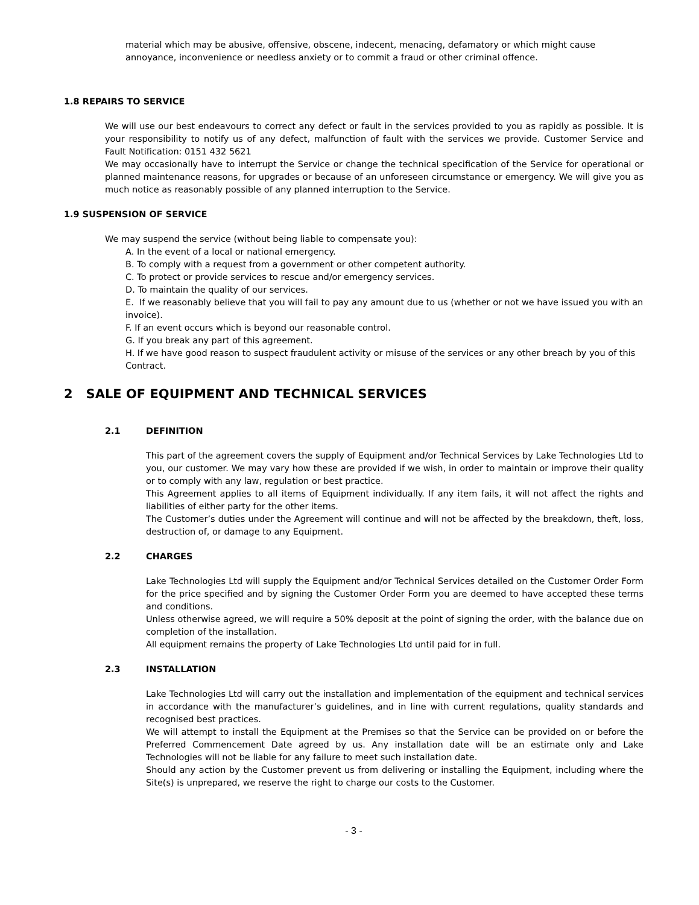material which may be abusive, offensive, obscene, indecent, menacing, defamatory or which might cause annoyance, inconvenience or needless anxiety or to commit a fraud or other criminal offence.
1.8 REPAIRS TO SERVICE
We will use our best endeavours to correct any defect or fault in the services provided to you as rapidly as possible. It is your responsibility to notify us of any defect, malfunction of fault with the services we provide. Customer Service and Fault Notification: 0151 432 5621
We may occasionally have to interrupt the Service or change the technical specification of the Service for operational or planned maintenance reasons, for upgrades or because of an unforeseen circumstance or emergency. We will give you as much notice as reasonably possible of any planned interruption to the Service.
1.9 SUSPENSION OF SERVICE
We may suspend the service (without being liable to compensate you):
A. In the event of a local or national emergency.
B. To comply with a request from a government or other competent authority.
C. To protect or provide services to rescue and/or emergency services.
D. To maintain the quality of our services.
E. If we reasonably believe that you will fail to pay any amount due to us (whether or not we have issued you with an invoice).
F. If an event occurs which is beyond our reasonable control.
G. If you break any part of this agreement.
H. If we have good reason to suspect fraudulent activity or misuse of the services or any other breach by you of this Contract.
2 SALE OF EQUIPMENT AND TECHNICAL SERVICES
2.1 DEFINITION
This part of the agreement covers the supply of Equipment and/or Technical Services by Lake Technologies Ltd to you, our customer. We may vary how these are provided if we wish, in order to maintain or improve their quality or to comply with any law, regulation or best practice.
This Agreement applies to all items of Equipment individually. If any item fails, it will not affect the rights and liabilities of either party for the other items.
The Customer’s duties under the Agreement will continue and will not be affected by the breakdown, theft, loss, destruction of, or damage to any Equipment.
2.2 CHARGES
Lake Technologies Ltd will supply the Equipment and/or Technical Services detailed on the Customer Order Form for the price specified and by signing the Customer Order Form you are deemed to have accepted these terms and conditions.
Unless otherwise agreed, we will require a 50% deposit at the point of signing the order, with the balance due on completion of the installation.
All equipment remains the property of Lake Technologies Ltd until paid for in full.
2.3 INSTALLATION
Lake Technologies Ltd will carry out the installation and implementation of the equipment and technical services in accordance with the manufacturer’s guidelines, and in line with current regulations, quality standards and recognised best practices.
We will attempt to install the Equipment at the Premises so that the Service can be provided on or before the Preferred Commencement Date agreed by us. Any installation date will be an estimate only and Lake Technologies will not be liable for any failure to meet such installation date.
Should any action by the Customer prevent us from delivering or installing the Equipment, including where the Site(s) is unprepared, we reserve the right to charge our costs to the Customer.
- 3 -